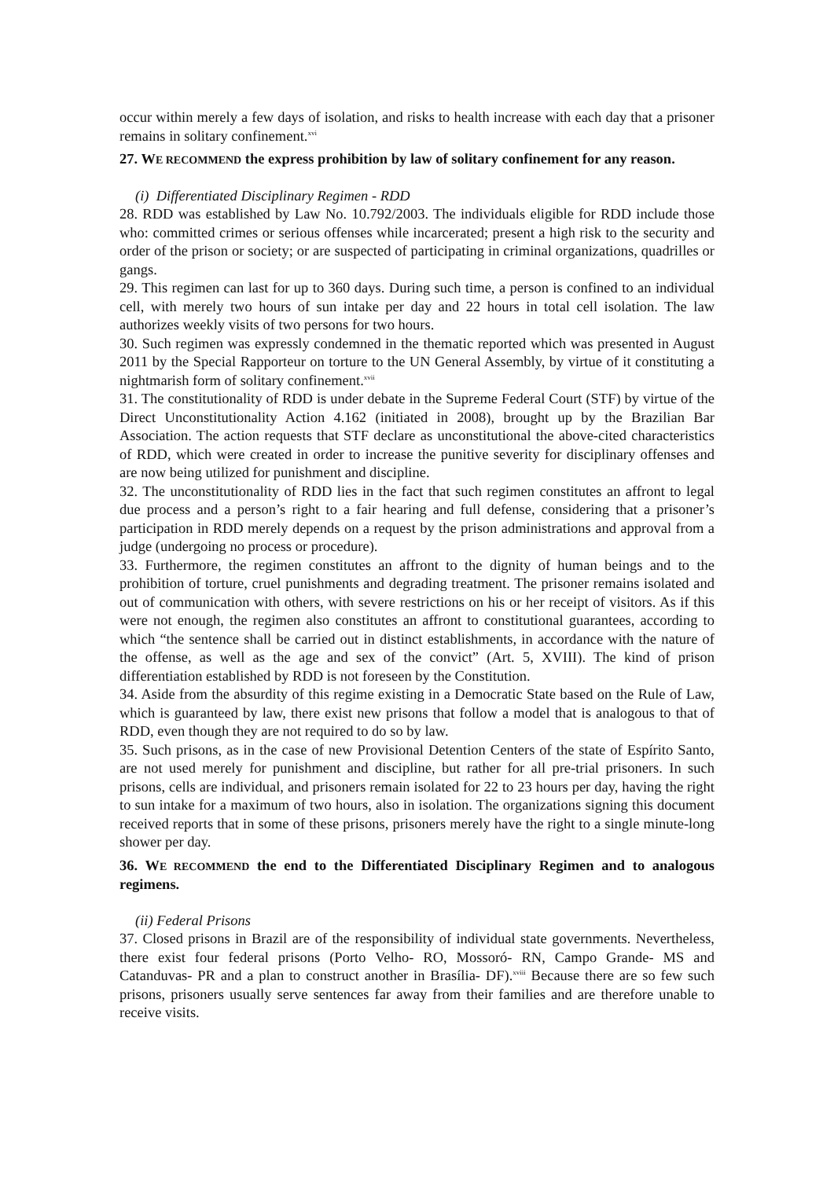occur within merely a few days of isolation, and risks to health increase with each day that a prisoner remains in solitary confinement.<sup>xvi</sup>
27. WE RECOMMEND the express prohibition by law of solitary confinement for any reason.
(i) Differentiated Disciplinary Regimen - RDD
28. RDD was established by Law No. 10.792/2003. The individuals eligible for RDD include those who: committed crimes or serious offenses while incarcerated; present a high risk to the security and order of the prison or society; or are suspected of participating in criminal organizations, quadrilles or gangs.
29. This regimen can last for up to 360 days. During such time, a person is confined to an individual cell, with merely two hours of sun intake per day and 22 hours in total cell isolation. The law authorizes weekly visits of two persons for two hours.
30. Such regimen was expressly condemned in the thematic reported which was presented in August 2011 by the Special Rapporteur on torture to the UN General Assembly, by virtue of it constituting a nightmarish form of solitary confinement.<sup>xvii</sup>
31. The constitutionality of RDD is under debate in the Supreme Federal Court (STF) by virtue of the Direct Unconstitutionality Action 4.162 (initiated in 2008), brought up by the Brazilian Bar Association. The action requests that STF declare as unconstitutional the above-cited characteristics of RDD, which were created in order to increase the punitive severity for disciplinary offenses and are now being utilized for punishment and discipline.
32. The unconstitutionality of RDD lies in the fact that such regimen constitutes an affront to legal due process and a person’s right to a fair hearing and full defense, considering that a prisoner’s participation in RDD merely depends on a request by the prison administrations and approval from a judge (undergoing no process or procedure).
33. Furthermore, the regimen constitutes an affront to the dignity of human beings and to the prohibition of torture, cruel punishments and degrading treatment. The prisoner remains isolated and out of communication with others, with severe restrictions on his or her receipt of visitors. As if this were not enough, the regimen also constitutes an affront to constitutional guarantees, according to which “the sentence shall be carried out in distinct establishments, in accordance with the nature of the offense, as well as the age and sex of the convict” (Art. 5, XVIII). The kind of prison differentiation established by RDD is not foreseen by the Constitution.
34. Aside from the absurdity of this regime existing in a Democratic State based on the Rule of Law, which is guaranteed by law, there exist new prisons that follow a model that is analogous to that of RDD, even though they are not required to do so by law.
35. Such prisons, as in the case of new Provisional Detention Centers of the state of Espírito Santo, are not used merely for punishment and discipline, but rather for all pre-trial prisoners. In such prisons, cells are individual, and prisoners remain isolated for 22 to 23 hours per day, having the right to sun intake for a maximum of two hours, also in isolation. The organizations signing this document received reports that in some of these prisons, prisoners merely have the right to a single minute-long shower per day.
36. WE RECOMMEND the end to the Differentiated Disciplinary Regimen and to analogous regimens.
(ii) Federal Prisons
37. Closed prisons in Brazil are of the responsibility of individual state governments. Nevertheless, there exist four federal prisons (Porto Velho- RO, Mossoró- RN, Campo Grande- MS and Catanduvas- PR and a plan to construct another in Brasília- DF).<sup>xviii</sup> Because there are so few such prisons, prisoners usually serve sentences far away from their families and are therefore unable to receive visits.